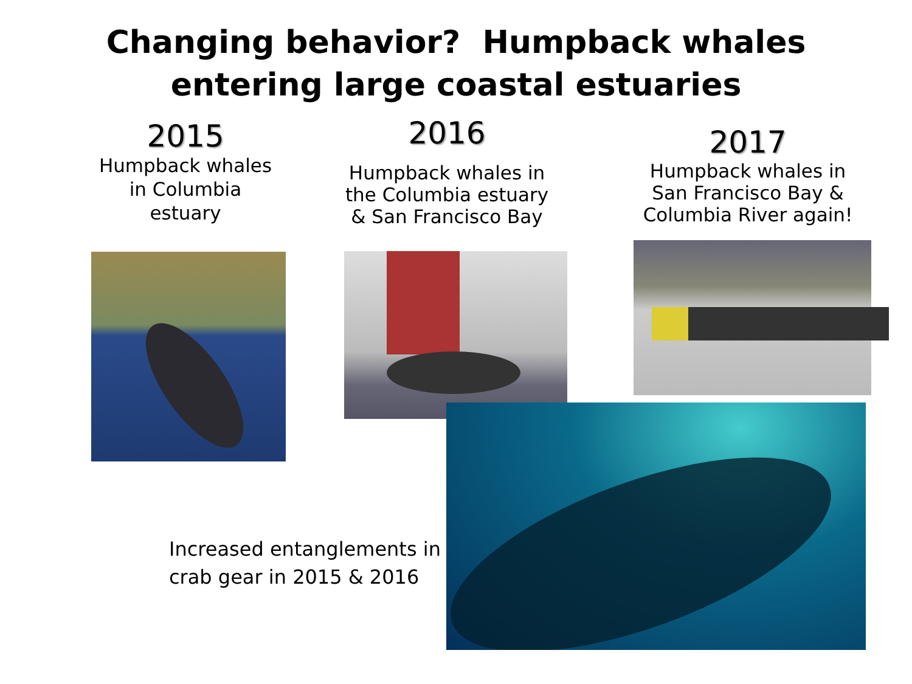Changing behavior? Humpback whales
entering large coastal estuaries
2015
Humpback whales
in Columbia
estuary
2016
Humpback whales in
the Columbia estuary
& San Francisco Bay
2017
Humpback whales in
San Francisco Bay &
Columbia River again!
Increased entanglements in
crab gear in 2015 & 2016